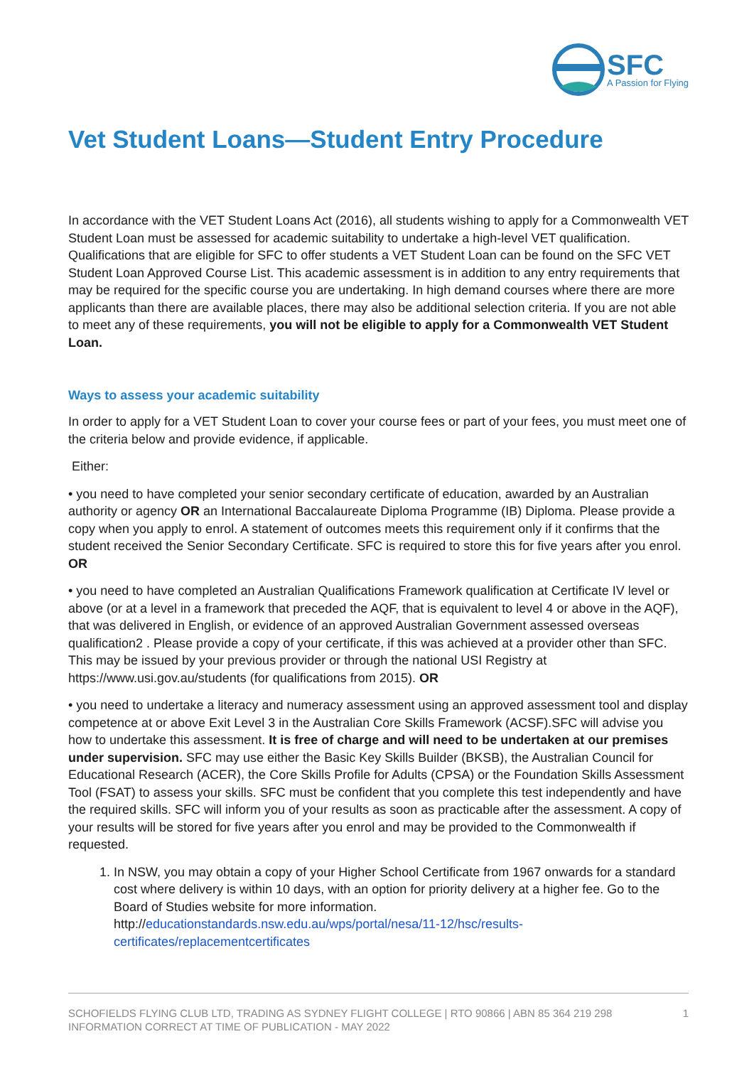SFC
A Passion for Flying
Vet Student Loans—Student Entry Procedure
In accordance with the VET Student Loans Act (2016), all students wishing to apply for a Commonwealth VET Student Loan must be assessed for academic suitability to undertake a high-level VET qualification. Qualifications that are eligible for SFC to offer students a VET Student Loan can be found on the SFC VET Student Loan Approved Course List. This academic assessment is in addition to any entry requirements that may be required for the specific course you are undertaking. In high demand courses where there are more applicants than there are available places, there may also be additional selection criteria. If you are not able to meet any of these requirements, you will not be eligible to apply for a Commonwealth VET Student Loan.
Ways to assess your academic suitability
In order to apply for a VET Student Loan to cover your course fees or part of your fees, you must meet one of the criteria below and provide evidence, if applicable.
Either:
• you need to have completed your senior secondary certificate of education, awarded by an Australian authority or agency OR an International Baccalaureate Diploma Programme (IB) Diploma. Please provide a copy when you apply to enrol. A statement of outcomes meets this requirement only if it confirms that the student received the Senior Secondary Certificate. SFC is required to store this for five years after you enrol. OR
• you need to have completed an Australian Qualifications Framework qualification at Certificate IV level or above (or at a level in a framework that preceded the AQF, that is equivalent to level 4 or above in the AQF), that was delivered in English, or evidence of an approved Australian Government assessed overseas qualification2 . Please provide a copy of your certificate, if this was achieved at a provider other than SFC. This may be issued by your previous provider or through the national USI Registry at https://www.usi.gov.au/students (for qualifications from 2015). OR
• you need to undertake a literacy and numeracy assessment using an approved assessment tool and display competence at or above Exit Level 3 in the Australian Core Skills Framework (ACSF).SFC will advise you how to undertake this assessment. It is free of charge and will need to be undertaken at our premises under supervision. SFC may use either the Basic Key Skills Builder (BKSB), the Australian Council for Educational Research (ACER), the Core Skills Profile for Adults (CPSA) or the Foundation Skills Assessment Tool (FSAT) to assess your skills. SFC must be confident that you complete this test independently and have the required skills. SFC will inform you of your results as soon as practicable after the assessment. A copy of your results will be stored for five years after you enrol and may be provided to the Commonwealth if requested.
1. In NSW, you may obtain a copy of your Higher School Certificate from 1967 onwards for a standard cost where delivery is within 10 days, with an option for priority delivery at a higher fee. Go to the Board of Studies website for more information. http://educationstandards.nsw.edu.au/wps/portal/nesa/11-12/hsc/results-certificates/replacementcertificates
SCHOFIELDS FLYING CLUB LTD, TRADING AS SYDNEY FLIGHT COLLEGE | RTO 90866 | ABN 85 364 219 298
INFORMATION CORRECT AT TIME OF PUBLICATION - MAY 2022
1